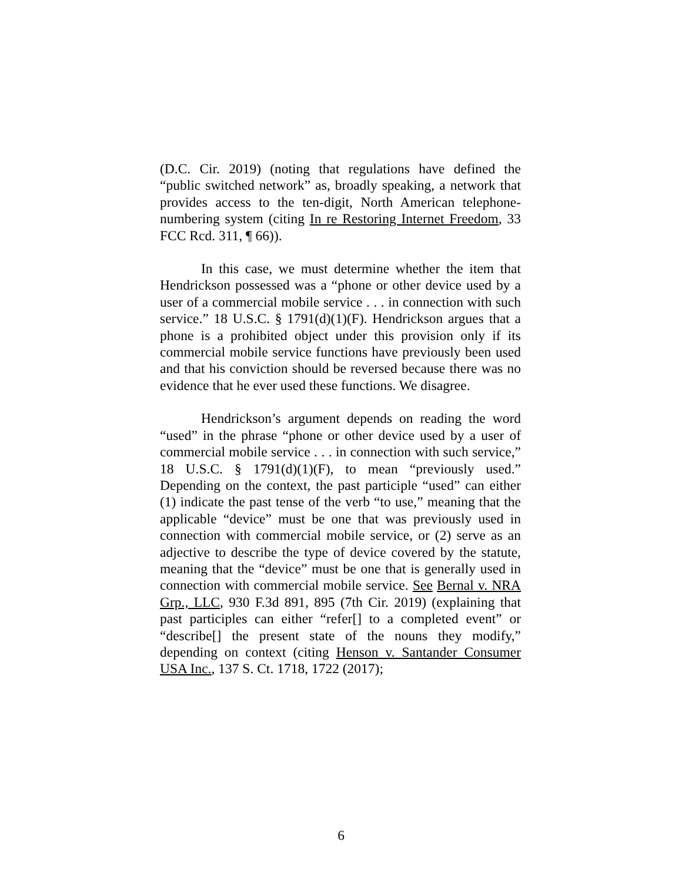(D.C. Cir. 2019) (noting that regulations have defined the “public switched network” as, broadly speaking, a network that provides access to the ten-digit, North American telephone-numbering system (citing In re Restoring Internet Freedom, 33 FCC Rcd. 311, ¶ 66)).
In this case, we must determine whether the item that Hendrickson possessed was a “phone or other device used by a user of a commercial mobile service . . . in connection with such service.” 18 U.S.C. § 1791(d)(1)(F). Hendrickson argues that a phone is a prohibited object under this provision only if its commercial mobile service functions have previously been used and that his conviction should be reversed because there was no evidence that he ever used these functions. We disagree.
Hendrickson’s argument depends on reading the word “used” in the phrase “phone or other device used by a user of commercial mobile service . . . in connection with such service,” 18 U.S.C. § 1791(d)(1)(F), to mean “previously used.” Depending on the context, the past participle “used” can either (1) indicate the past tense of the verb “to use,” meaning that the applicable “device” must be one that was previously used in connection with commercial mobile service, or (2) serve as an adjective to describe the type of device covered by the statute, meaning that the “device” must be one that is generally used in connection with commercial mobile service. See Bernal v. NRA Grp., LLC, 930 F.3d 891, 895 (7th Cir. 2019) (explaining that past participles can either “refer[] to a completed event” or “describe[] the present state of the nouns they modify,” depending on context (citing Henson v. Santander Consumer USA Inc., 137 S. Ct. 1718, 1722 (2017);
6